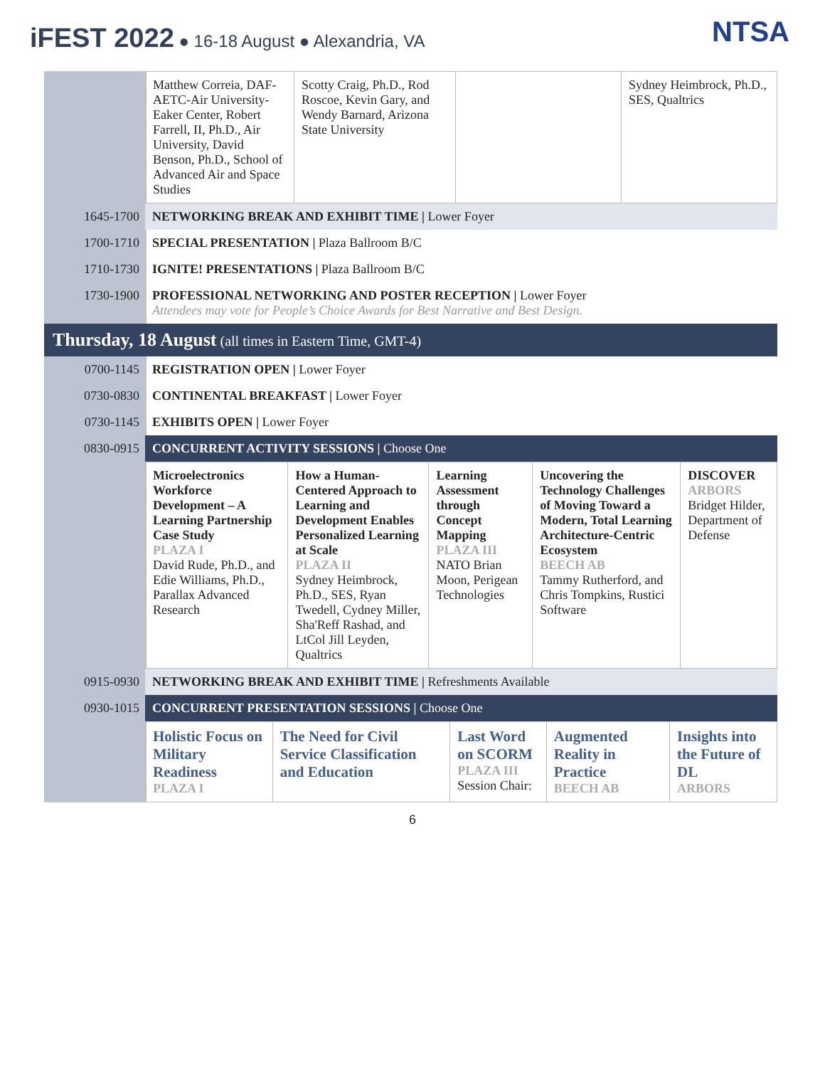iFEST 2022 ● 16-18 August ● Alexandria, VA
NTSA
| | / Matthew Correia, DAF-AETC-Air University-Eaker Center, Robert Farrell, II, Ph.D., Air University, David Benson, Ph.D., School of Advanced Air and Space Studies / Scotty Craig, Ph.D., Rod Roscoe, Kevin Gary, and Wendy Barnard, Arizona State University / / Sydney Heimbrock, Ph.D., SES, Qualtrics / |
| 1645-1700 | NETWORKING BREAK AND EXHIBIT TIME / Lower Foyer |
| 1700-1710 | SPECIAL PRESENTATION / Plaza Ballroom B/C |
| 1710-1730 | IGNITE! PRESENTATIONS / Plaza Ballroom B/C |
| 1730-1900 | PROFESSIONAL NETWORKING AND POSTER RECEPTION / Lower Foyer Attendees may vote for People’s Choice Awards for Best Narrative and Best Design. |
| Thursday, 18 August (all times in Eastern Time, GMT-4) | |
| 0700-1145 | REGISTRATION OPEN / Lower Foyer |
| 0730-0830 | CONTINENTAL BREAKFAST / Lower Foyer |
| 0730-1145 | EXHIBITS OPEN / Lower Foyer |
| 0830-0915 | CONCURRENT ACTIVITY SESSIONS / Choose One |
| | / Microelectronics Workforce Development – A Learning Partnership Case Study PLAZA I David Rude, Ph.D., and Edie Williams, Ph.D., Parallax Advanced Research / How a Human-Centered Approach to Learning and Development Enables Personalized Learning at Scale PLAZA II Sydney Heimbrock, Ph.D., SES, Ryan Twedell, Cydney Miller, Sha'Reff Rashad, and LtCol Jill Leyden, Qualtrics / Learning Assessment through Concept Mapping PLAZA III NATO Brian Moon, Perigean Technologies / Uncovering the Technology Challenges of Moving Toward a Modern, Total Learning Architecture-Centric Ecosystem BEECH AB Tammy Rutherford, and Chris Tompkins, Rustici Software / DISCOVER ARBORS Bridget Hilder, Department of Defense / |
| 0915-0930 | NETWORKING BREAK AND EXHIBIT TIME / Refreshments Available |
| 0930-1015 | CONCURRENT PRESENTATION SESSIONS / Choose One |
| | / Holistic Focus on Military Readiness PLAZA I / The Need for Civil Service Classification and Education / Last Word on SCORM PLAZA III Session Chair: / Augmented Reality in Practice BEECH AB / Insights into the Future of DL ARBORS / |
6